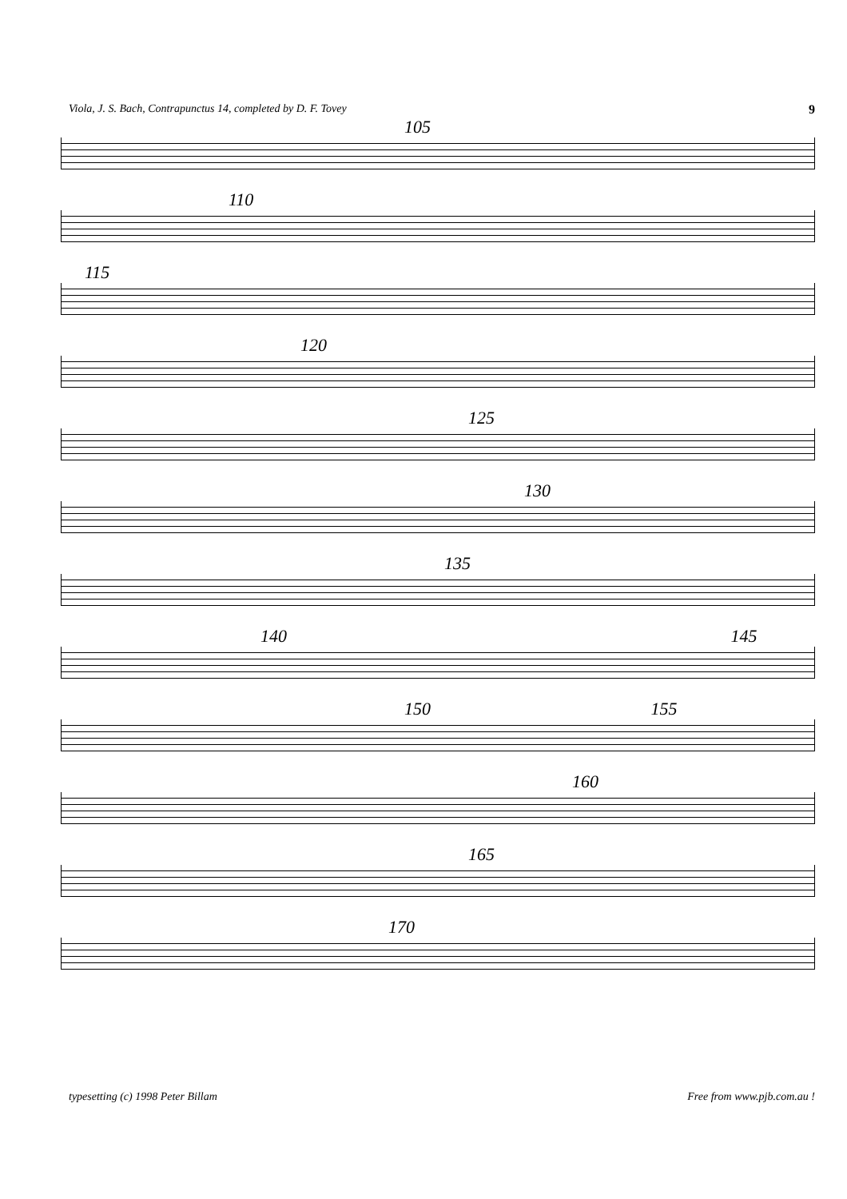Viola, J. S. Bach, Contrapunctus 14, completed by D. F. Tovey 9
105
110
115
120
125
130
135
140 145
150 155
160
165
170
typesetting (c) 1998 Peter Billam Free from www.pjb.com.au !